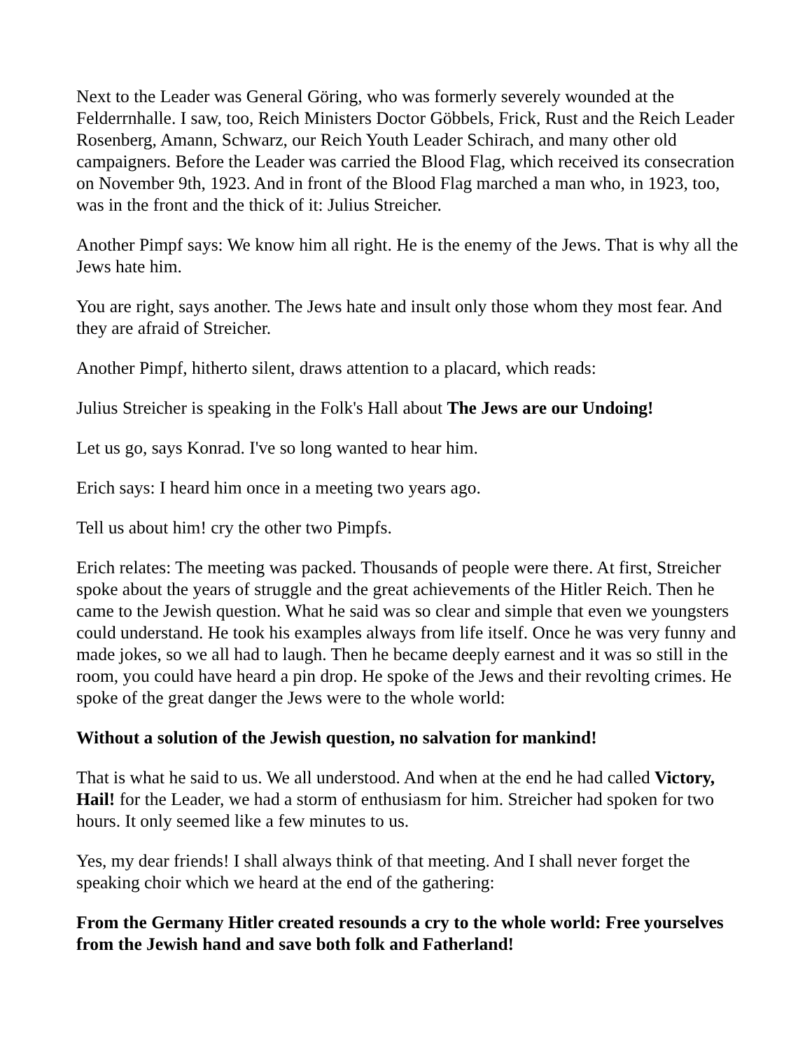Next to the Leader was General Göring, who was formerly severely wounded at the Felderrnhalle. I saw, too, Reich Ministers Doctor Göbbels, Frick, Rust and the Reich Leader Rosenberg, Amann, Schwarz, our Reich Youth Leader Schirach, and many other old campaigners. Before the Leader was carried the Blood Flag, which received its consecration on November 9th, 1923. And in front of the Blood Flag marched a man who, in 1923, too, was in the front and the thick of it: Julius Streicher.
Another Pimpf says: We know him all right. He is the enemy of the Jews. That is why all the Jews hate him.
You are right, says another. The Jews hate and insult only those whom they most fear. And they are afraid of Streicher.
Another Pimpf, hitherto silent, draws attention to a placard, which reads:
Julius Streicher is speaking in the Folk's Hall about The Jews are our Undoing!
Let us go, says Konrad. I've so long wanted to hear him.
Erich says: I heard him once in a meeting two years ago.
Tell us about him! cry the other two Pimpfs.
Erich relates: The meeting was packed. Thousands of people were there. At first, Streicher spoke about the years of struggle and the great achievements of the Hitler Reich. Then he came to the Jewish question. What he said was so clear and simple that even we youngsters could understand. He took his examples always from life itself. Once he was very funny and made jokes, so we all had to laugh. Then he became deeply earnest and it was so still in the room, you could have heard a pin drop. He spoke of the Jews and their revolting crimes. He spoke of the great danger the Jews were to the whole world:
Without a solution of the Jewish question, no salvation for mankind!
That is what he said to us. We all understood. And when at the end he had called Victory, Hail! for the Leader, we had a storm of enthusiasm for him. Streicher had spoken for two hours. It only seemed like a few minutes to us.
Yes, my dear friends! I shall always think of that meeting. And I shall never forget the speaking choir which we heard at the end of the gathering:
From the Germany Hitler created resounds a cry to the whole world: Free yourselves from the Jewish hand and save both folk and Fatherland!